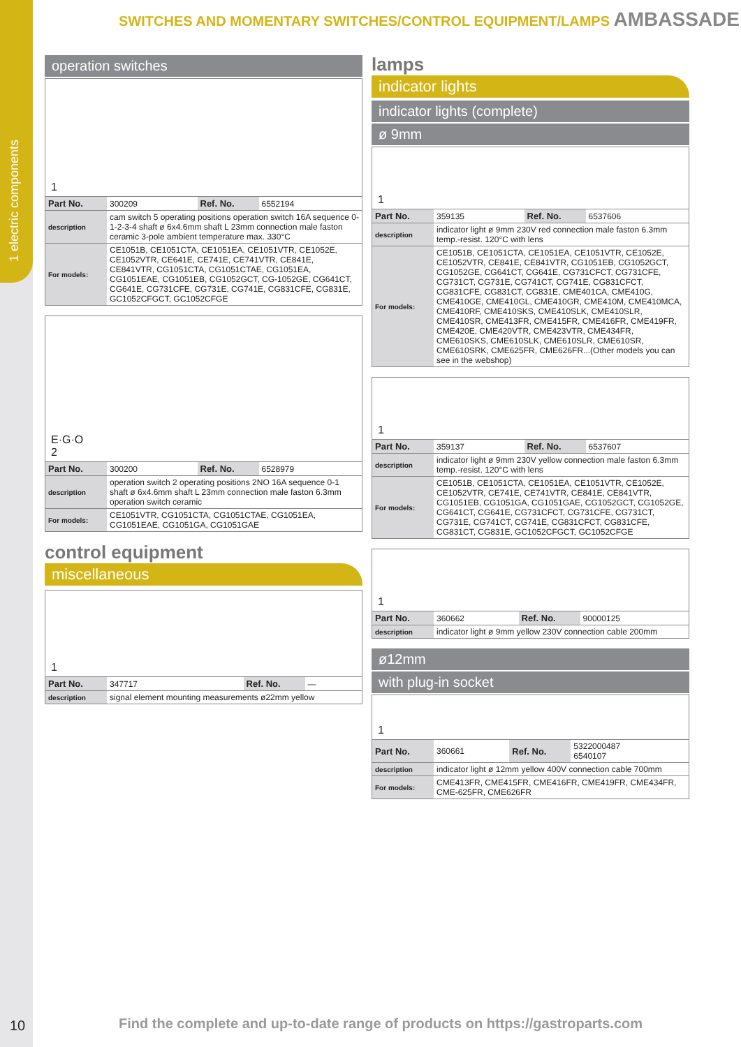1 electric components
SWITCHES AND MOMENTARY SWITCHES/CONTROL EQUIPMENT/LAMPS AMBASSADE
operation switches
1
| Part No. | 300209 | Ref. No. | 6552194 |
| description | cam switch 5 operating positions operation switch 16A sequence 0-1-2-3-4 shaft ø 6x4.6mm shaft L 23mm connection male faston ceramic 3-pole ambient temperature max. 330°C | | |
| For models: | CE1051B, CE1051CTA, CE1051EA, CE1051VTR, CE1052E, CE1052VTR, CE641E, CE741E, CE741VTR, CE841E, CE841VTR, CG1051CTA, CG1051CTAE, CG1051EA, CG1051EAE, CG1051EB, CG1052GCT, CG-1052GE, CG641CT, CG641E, CG731CFE, CG731E, CG741E, CG831CFE, CG831E, GC1052CFGCT, GC1052CFGE | | |
E·G·O
2
| Part No. | 300200 | Ref. No. | 6528979 |
| description | operation switch 2 operating positions 2NO 16A sequence 0-1 shaft ø 6x4.6mm shaft L 23mm connection male faston 6.3mm operation switch ceramic | | |
| For models: | CE1051VTR, CG1051CTA, CG1051CTAE, CG1051EA, CG1051EAE, CG1051GA, CG1051GAE | | |
control equipment
miscellaneous
1
| Part No. | 347717 | Ref. No. | — |
| description | signal element mounting measurements ø22mm yellow | | |
lamps
indicator lights
indicator lights (complete)
ø 9mm
1
| Part No. | 359135 | Ref. No. | 6537606 |
| description | indicator light ø 9mm 230V red connection male faston 6.3mm temp.-resist. 120°C with lens | | |
| For models: | CE1051B, CE1051CTA, CE1051EA, CE1051VTR, CE1052E, CE1052VTR, CE841E, CE841VTR, CG1051EB, CG1052GCT, CG1052GE, CG641CT, CG641E, CG731CFCT, CG731CFE, CG731CT, CG731E, CG741CT, CG741E, CG831CFCT, CG831CFE, CG831CT, CG831E, CME401CA, CME410G, CME410GE, CME410GL, CME410GR, CME410M, CME410MCA, CME410RF, CME410SKS, CME410SLK, CME410SLR, CME410SR, CME413FR, CME415FR, CME416FR, CME419FR, CME420E, CME420VTR, CME423VTR, CME434FR, CME610SKS, CME610SLK, CME610SLR, CME610SR, CME610SRK, CME625FR, CME626FR...(Other models you can see in the webshop) | | |
1
| Part No. | 359137 | Ref. No. | 6537607 |
| description | indicator light ø 9mm 230V yellow connection male faston 6.3mm temp.-resist. 120°C with lens | | |
| For models: | CE1051B, CE1051CTA, CE1051EA, CE1051VTR, CE1052E, CE1052VTR, CE741E, CE741VTR, CE841E, CE841VTR, CG1051EB, CG1051GA, CG1051GAE, CG1052GCT, CG1052GE, CG641CT, CG641E, CG731CFCT, CG731CFE, CG731CT, CG731E, CG741CT, CG741E, CG831CFCT, CG831CFE, CG831CT, CG831E, GC1052CFGCT, GC1052CFGE | | |
1
| Part No. | 360662 | Ref. No. | 90000125 |
| description | indicator light ø 9mm yellow 230V connection cable 200mm | | |
ø12mm
with plug-in socket
1
| Part No. | 360661 | Ref. No. | 5322000487 6540107 |
| description | indicator light ø 12mm yellow 400V connection cable 700mm | | |
| For models: | CME413FR, CME415FR, CME416FR, CME419FR, CME434FR, CME-625FR, CME626FR | | |
10
Find the complete and up-to-date range of products on https://gastroparts.com